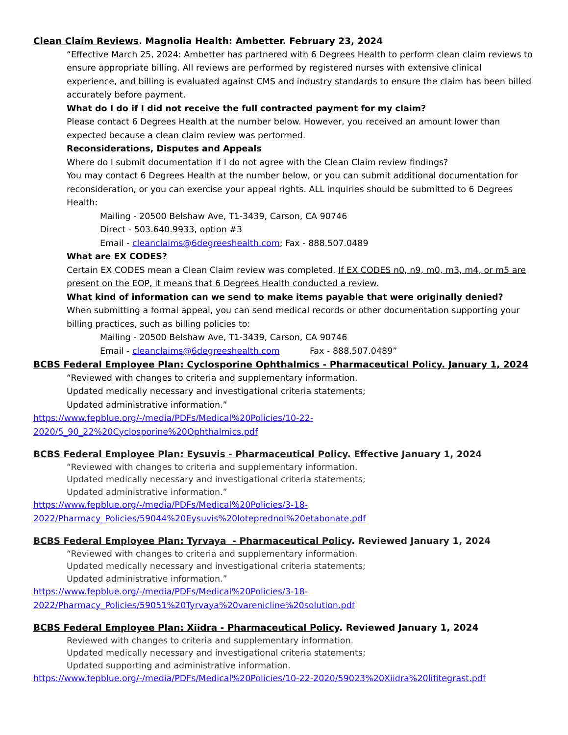Clean Claim Reviews. Magnolia Health: Ambetter. February 23, 2024
“Effective March 25, 2024: Ambetter has partnered with 6 Degrees Health to perform clean claim reviews to ensure appropriate billing. All reviews are performed by registered nurses with extensive clinical experience, and billing is evaluated against CMS and industry standards to ensure the claim has been billed accurately before payment.
What do I do if I did not receive the full contracted payment for my claim?
Please contact 6 Degrees Health at the number below. However, you received an amount lower than expected because a clean claim review was performed.
Reconsiderations, Disputes and Appeals
Where do I submit documentation if I do not agree with the Clean Claim review findings?
You may contact 6 Degrees Health at the number below, or you can submit additional documentation for reconsideration, or you can exercise your appeal rights. ALL inquiries should be submitted to 6 Degrees Health:
Mailing - 20500 Belshaw Ave, T1-3439, Carson, CA 90746
Direct - 503.640.9933, option #3
Email - cleanclaims@6degreeshealth.com; Fax - 888.507.0489
What are EX CODES?
Certain EX CODES mean a Clean Claim review was completed. If EX CODES n0, n9, m0, m3, m4, or m5 are present on the EOP, it means that 6 Degrees Health conducted a review.
What kind of information can we send to make items payable that were originally denied?
When submitting a formal appeal, you can send medical records or other documentation supporting your billing practices, such as billing policies to:
Mailing - 20500 Belshaw Ave, T1-3439, Carson, CA 90746
Email - cleanclaims@6degreeshealth.com Fax - 888.507.0489”
BCBS Federal Employee Plan: Cyclosporine Ophthalmics - Pharmaceutical Policy. January 1, 2024
“Reviewed with changes to criteria and supplementary information.
Updated medically necessary and investigational criteria statements;
Updated administrative information.”
https://www.fepblue.org/-/media/PDFs/Medical%20Policies/10-22-2020/5_90_22%20Cyclosporine%20Ophthalmics.pdf
BCBS Federal Employee Plan: Eysuvis - Pharmaceutical Policy. Effective January 1, 2024
“Reviewed with changes to criteria and supplementary information.
Updated medically necessary and investigational criteria statements;
Updated administrative information.”
https://www.fepblue.org/-/media/PDFs/Medical%20Policies/3-18-
2022/Pharmacy_Policies/59044%20Eysuvis%20loteprednol%20etabonate.pdf
BCBS Federal Employee Plan: Tyrvaya - Pharmaceutical Policy. Reviewed January 1, 2024
“Reviewed with changes to criteria and supplementary information.
Updated medically necessary and investigational criteria statements;
Updated administrative information.”
https://www.fepblue.org/-/media/PDFs/Medical%20Policies/3-18-
2022/Pharmacy_Policies/59051%20Tyrvaya%20varenicline%20solution.pdf
BCBS Federal Employee Plan: Xiidra - Pharmaceutical Policy. Reviewed January 1, 2024
Reviewed with changes to criteria and supplementary information.
Updated medically necessary and investigational criteria statements;
Updated supporting and administrative information.
https://www.fepblue.org/-/media/PDFs/Medical%20Policies/10-22-2020/59023%20Xiidra%20lifitegrast.pdf